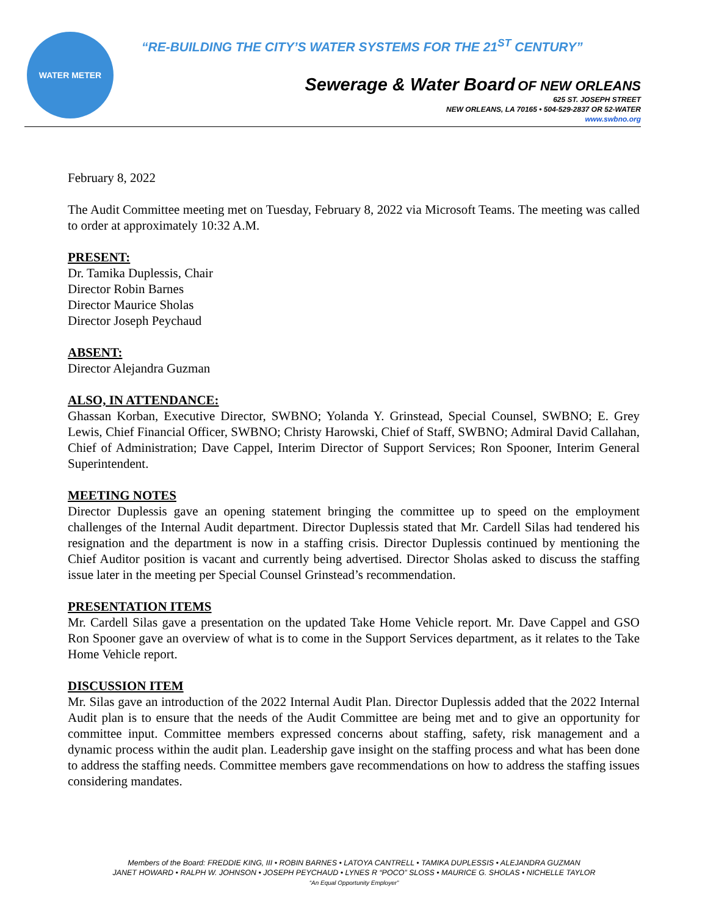WATER METER
“RE-BUILDING THE CITY’S WATER SYSTEMS FOR THE 21<sup>ST</sup> CENTURY”
Sewerage & Water Board OF NEW ORLEANS
625 ST. JOSEPH STREET
NEW ORLEANS, LA 70165 • 504-529-2837 OR 52-WATER
www.swbno.org
February 8, 2022
The Audit Committee meeting met on Tuesday, February 8, 2022 via Microsoft Teams. The meeting was called to order at approximately 10:32 A.M.
PRESENT:
Dr. Tamika Duplessis, Chair
Director Robin Barnes
Director Maurice Sholas
Director Joseph Peychaud
ABSENT:
Director Alejandra Guzman
ALSO, IN ATTENDANCE:
Ghassan Korban, Executive Director, SWBNO; Yolanda Y. Grinstead, Special Counsel, SWBNO; E. Grey Lewis, Chief Financial Officer, SWBNO; Christy Harowski, Chief of Staff, SWBNO; Admiral David Callahan, Chief of Administration; Dave Cappel, Interim Director of Support Services; Ron Spooner, Interim General Superintendent.
MEETING NOTES
Director Duplessis gave an opening statement bringing the committee up to speed on the employment challenges of the Internal Audit department. Director Duplessis stated that Mr. Cardell Silas had tendered his resignation and the department is now in a staffing crisis. Director Duplessis continued by mentioning the Chief Auditor position is vacant and currently being advertised. Director Sholas asked to discuss the staffing issue later in the meeting per Special Counsel Grinstead’s recommendation.
PRESENTATION ITEMS
Mr. Cardell Silas gave a presentation on the updated Take Home Vehicle report. Mr. Dave Cappel and GSO Ron Spooner gave an overview of what is to come in the Support Services department, as it relates to the Take Home Vehicle report.
DISCUSSION ITEM
Mr. Silas gave an introduction of the 2022 Internal Audit Plan. Director Duplessis added that the 2022 Internal Audit plan is to ensure that the needs of the Audit Committee are being met and to give an opportunity for committee input. Committee members expressed concerns about staffing, safety, risk management and a dynamic process within the audit plan. Leadership gave insight on the staffing process and what has been done to address the staffing needs. Committee members gave recommendations on how to address the staffing issues considering mandates.
Members of the Board: FREDDIE KING, III • ROBIN BARNES • LATOYA CANTRELL • TAMIKA DUPLESSIS • ALEJANDRA GUZMAN
JANET HOWARD • RALPH W. JOHNSON • JOSEPH PEYCHAUD • LYNES R “POCO” SLOSS • MAURICE G. SHOLAS • NICHELLE TAYLOR
“An Equal Opportunity Employer”